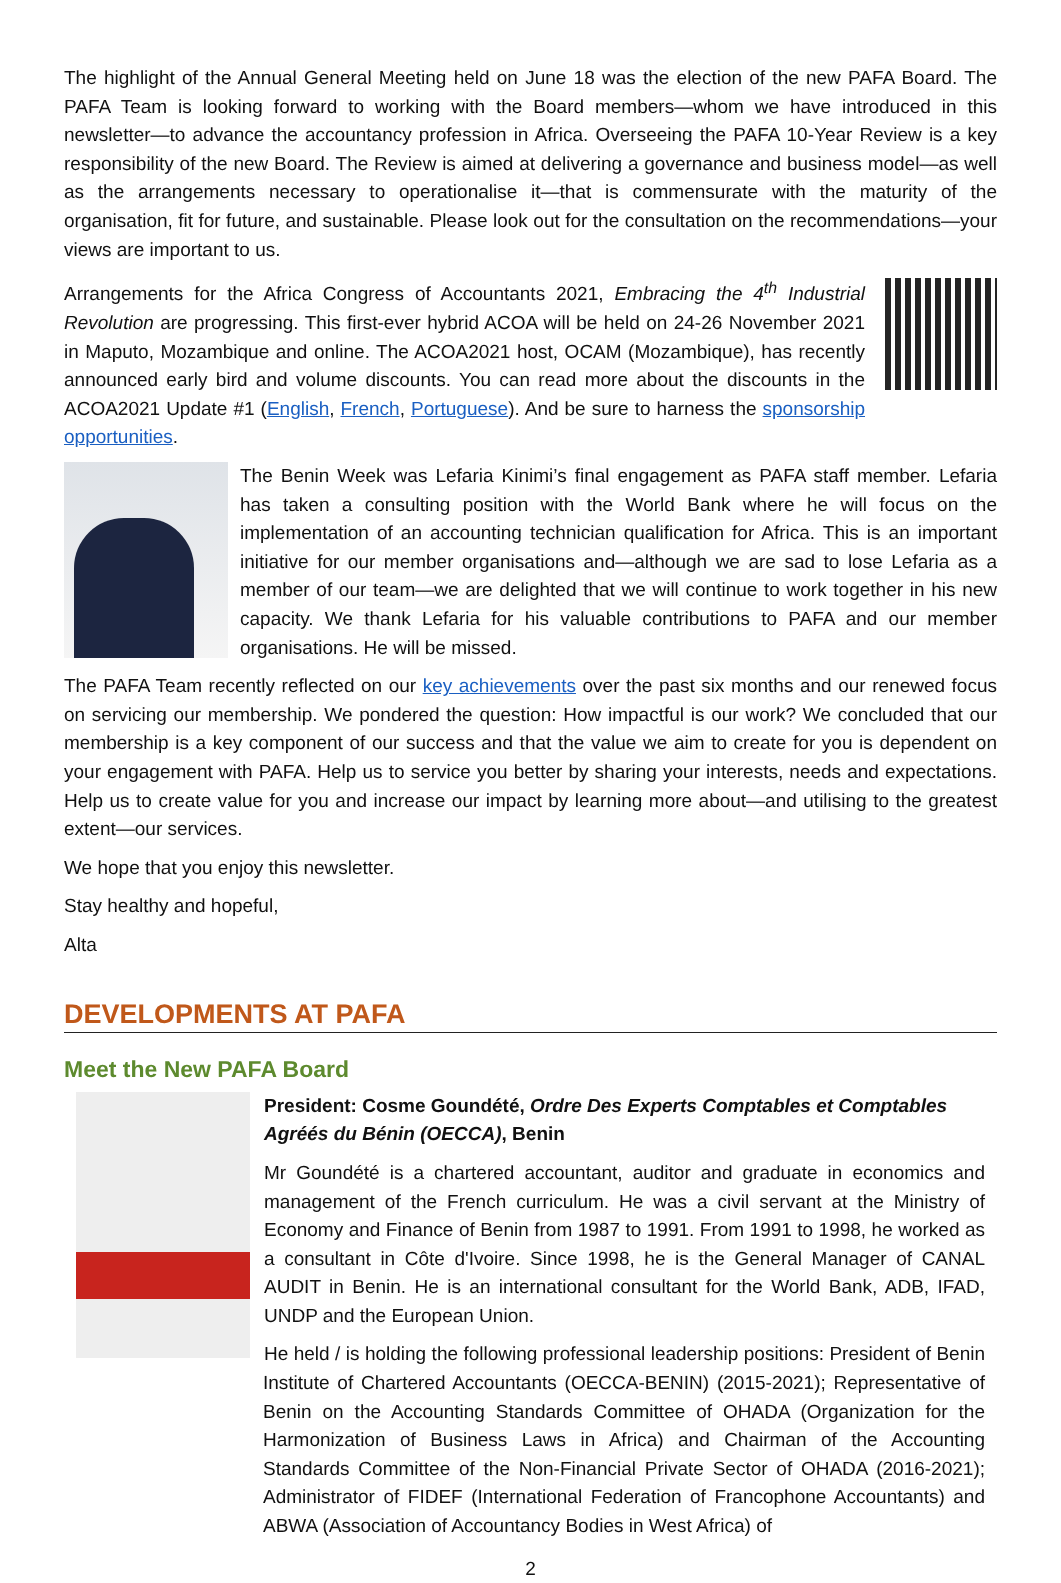The highlight of the Annual General Meeting held on June 18 was the election of the new PAFA Board. The PAFA Team is looking forward to working with the Board members—whom we have introduced in this newsletter—to advance the accountancy profession in Africa. Overseeing the PAFA 10-Year Review is a key responsibility of the new Board. The Review is aimed at delivering a governance and business model—as well as the arrangements necessary to operationalise it—that is commensurate with the maturity of the organisation, fit for future, and sustainable. Please look out for the consultation on the recommendations—your views are important to us.
Arrangements for the Africa Congress of Accountants 2021, Embracing the 4<sup>th</sup> Industrial Revolution are progressing. This first-ever hybrid ACOA will be held on 24-26 November 2021 in Maputo, Mozambique and online. The ACOA2021 host, OCAM (Mozambique), has recently announced early bird and volume discounts. You can read more about the discounts in the ACOA2021 Update #1 (English, French, Portuguese). And be sure to harness the sponsorship opportunities.
The Benin Week was Lefaria Kinimi’s final engagement as PAFA staff member. Lefaria has taken a consulting position with the World Bank where he will focus on the implementation of an accounting technician qualification for Africa. This is an important initiative for our member organisations and—although we are sad to lose Lefaria as a member of our team—we are delighted that we will continue to work together in his new capacity. We thank Lefaria for his valuable contributions to PAFA and our member organisations. He will be missed.
The PAFA Team recently reflected on our key achievements over the past six months and our renewed focus on servicing our membership. We pondered the question: How impactful is our work? We concluded that our membership is a key component of our success and that the value we aim to create for you is dependent on your engagement with PAFA. Help us to service you better by sharing your interests, needs and expectations. Help us to create value for you and increase our impact by learning more about—and utilising to the greatest extent—our services.
We hope that you enjoy this newsletter.
Stay healthy and hopeful,
Alta
DEVELOPMENTS AT PAFA
Meet the New PAFA Board
President: Cosme Goundété, Ordre Des Experts Comptables et Comptables Agréés du Bénin (OECCA), Benin
Mr Goundété is a chartered accountant, auditor and graduate in economics and management of the French curriculum. He was a civil servant at the Ministry of Economy and Finance of Benin from 1987 to 1991. From 1991 to 1998, he worked as a consultant in Côte d'Ivoire. Since 1998, he is the General Manager of CANAL AUDIT in Benin. He is an international consultant for the World Bank, ADB, IFAD, UNDP and the European Union.
He held / is holding the following professional leadership positions: President of Benin Institute of Chartered Accountants (OECCA-BENIN) (2015-2021); Representative of Benin on the Accounting Standards Committee of OHADA (Organization for the Harmonization of Business Laws in Africa) and Chairman of the Accounting Standards Committee of the Non-Financial Private Sector of OHADA (2016-2021); Administrator of FIDEF (International Federation of Francophone Accountants) and ABWA (Association of Accountancy Bodies in West Africa) of
2